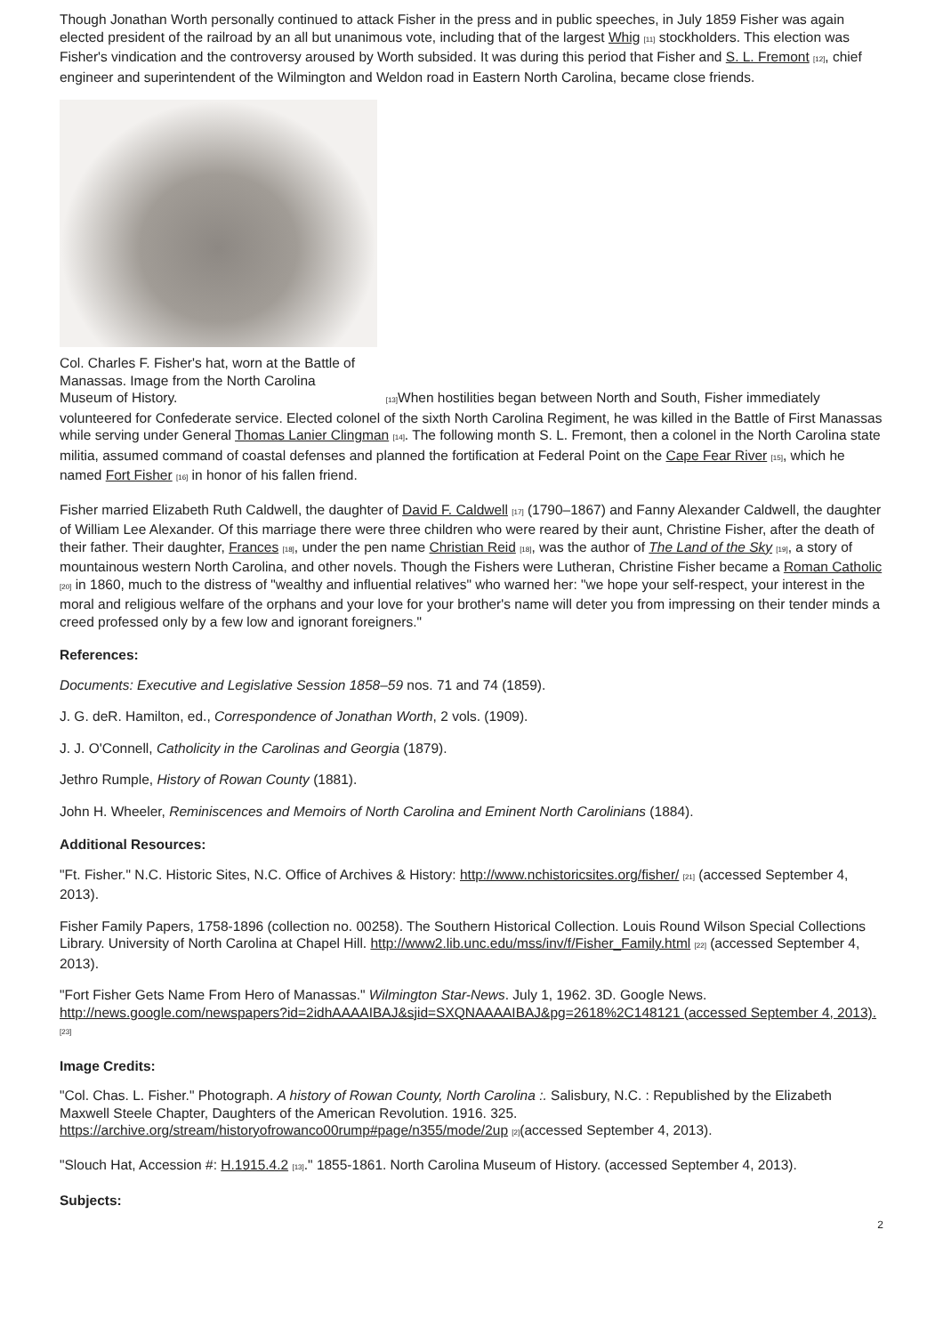Though Jonathan Worth personally continued to attack Fisher in the press and in public speeches, in July 1859 Fisher was again elected president of the railroad by an all but unanimous vote, including that of the largest Whig [11] stockholders. This election was Fisher's vindication and the controversy aroused by Worth subsided. It was during this period that Fisher and S. L. Fremont [12], chief engineer and superintendent of the Wilmington and Weldon road in Eastern North Carolina, became close friends.
Col. Charles F. Fisher's hat, worn at the Battle of Manassas. Image from the North Carolina
Museum of History. [13] When hostilities began between North and South, Fisher immediately volunteered for Confederate service. Elected colonel of the sixth North Carolina Regiment, he was killed in the Battle of First Manassas while serving under General Thomas Lanier Clingman [14]. The following month S. L. Fremont, then a colonel in the North Carolina state militia, assumed command of coastal defenses and planned the fortification at Federal Point on the Cape Fear River [15], which he named Fort Fisher [16] in honor of his fallen friend.
Fisher married Elizabeth Ruth Caldwell, the daughter of David F. Caldwell [17] (1790–1867) and Fanny Alexander Caldwell, the daughter of William Lee Alexander. Of this marriage there were three children who were reared by their aunt, Christine Fisher, after the death of their father. Their daughter, Frances [18], under the pen name Christian Reid [18], was the author of The Land of the Sky [19], a story of mountainous western North Carolina, and other novels. Though the Fishers were Lutheran, Christine Fisher became a Roman Catholic [20] in 1860, much to the distress of "wealthy and influential relatives" who warned her: "we hope your self-respect, your interest in the moral and religious welfare of the orphans and your love for your brother's name will deter you from impressing on their tender minds a creed professed only by a few low and ignorant foreigners."
References:
Documents: Executive and Legislative Session 1858–59 nos. 71 and 74 (1859).
J. G. deR. Hamilton, ed., Correspondence of Jonathan Worth, 2 vols. (1909).
J. J. O'Connell, Catholicity in the Carolinas and Georgia (1879).
Jethro Rumple, History of Rowan County (1881).
John H. Wheeler, Reminiscences and Memoirs of North Carolina and Eminent North Carolinians (1884).
Additional Resources:
"Ft. Fisher." N.C. Historic Sites, N.C. Office of Archives & History: http://www.nchistoricsites.org/fisher/ [21] (accessed September 4, 2013).
Fisher Family Papers, 1758-1896 (collection no. 00258). The Southern Historical Collection. Louis Round Wilson Special Collections Library. University of North Carolina at Chapel Hill. http://www2.lib.unc.edu/mss/inv/f/Fisher_Family.html [22] (accessed September 4, 2013).
"Fort Fisher Gets Name From Hero of Manassas." Wilmington Star-News. July 1, 1962. 3D. Google News. http://news.google.com/newspapers?id=2idhAAAAIBAJ&sjid=SXQNAAAAIBAJ&pg=2618%2C148121 (accessed September 4, 2013). [23]
Image Credits:
"Col. Chas. L. Fisher." Photograph. A history of Rowan County, North Carolina :. Salisbury, N.C. : Republished by the Elizabeth Maxwell Steele Chapter, Daughters of the American Revolution. 1916. 325. https://archive.org/stream/historyofrowanco00rump#page/n355/mode/2up [2](accessed September 4, 2013).
"Slouch Hat, Accession #: H.1915.4.2 [13]." 1855-1861. North Carolina Museum of History. (accessed September 4, 2013).
Subjects:
2